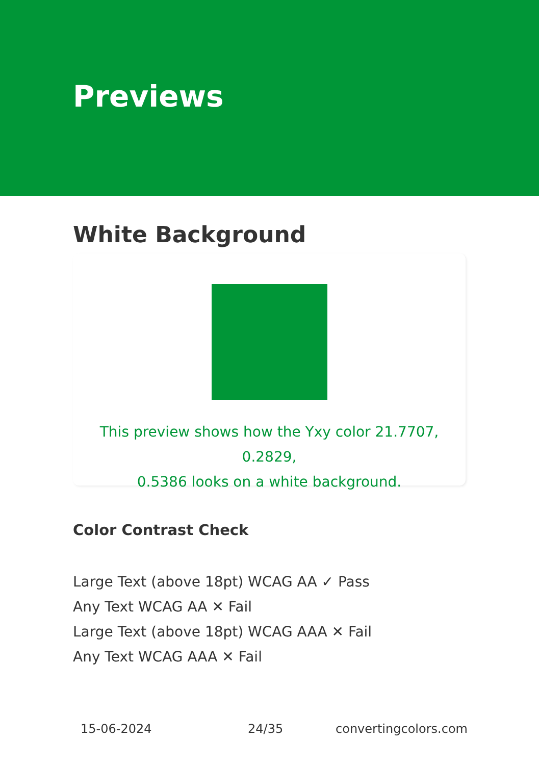Previews
White Background
This preview shows how the Yxy color 21.7707, 0.2829,
0.5386 looks on a white background.
Color Contrast Check
Large Text (above 18pt) WCAG AA ✓ Pass
Any Text WCAG AA ✕ Fail
Large Text (above 18pt) WCAG AAA ✕ Fail
Any Text WCAG AAA ✕ Fail
15-06-2024 24/35 convertingcolors.com